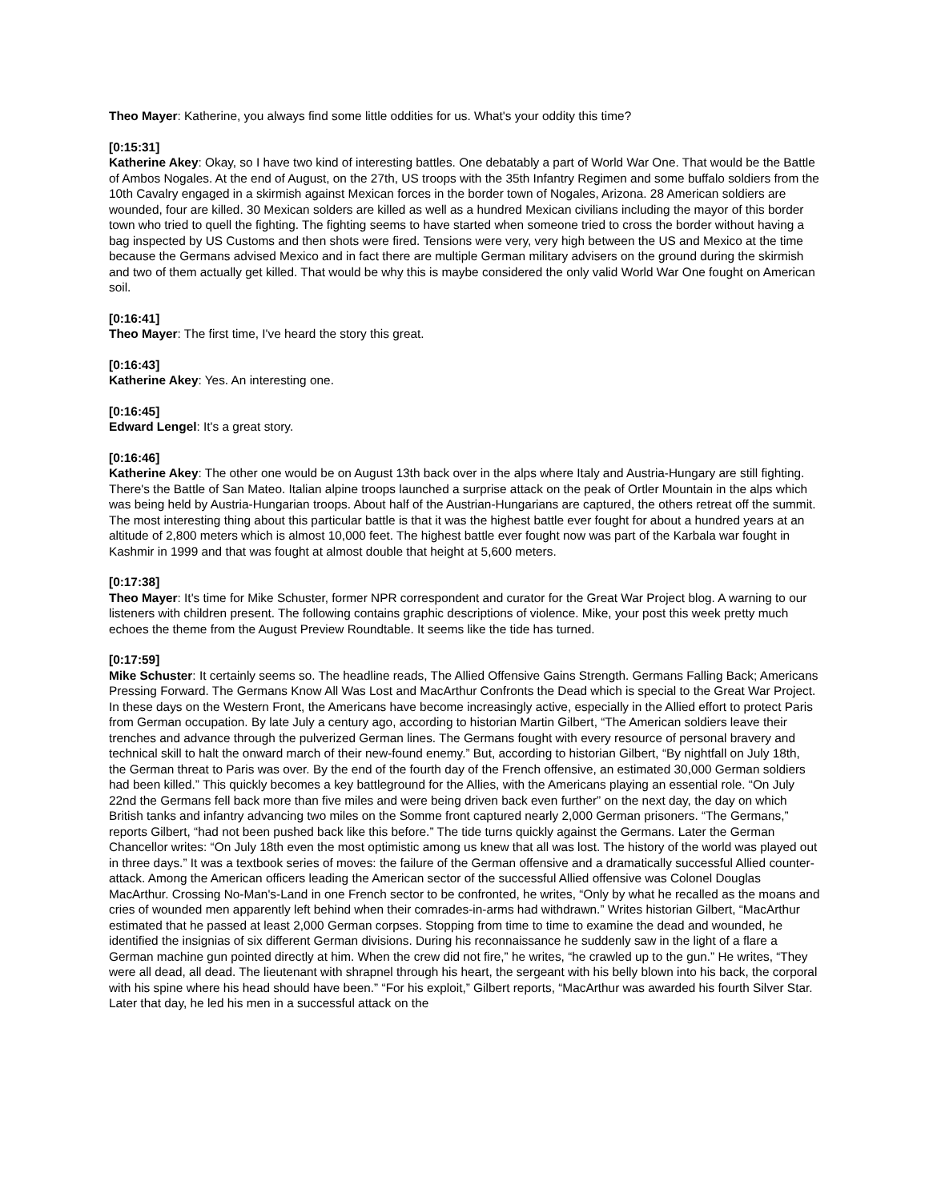Theo Mayer: Katherine, you always find some little oddities for us. What's your oddity this time?
[0:15:31]
Katherine Akey: Okay, so I have two kind of interesting battles. One debatably a part of World War One. That would be the Battle of Ambos Nogales. At the end of August, on the 27th, US troops with the 35th Infantry Regimen and some buffalo soldiers from the 10th Cavalry engaged in a skirmish against Mexican forces in the border town of Nogales, Arizona. 28 American soldiers are wounded, four are killed. 30 Mexican solders are killed as well as a hundred Mexican civilians including the mayor of this border town who tried to quell the fighting. The fighting seems to have started when someone tried to cross the border without having a bag inspected by US Customs and then shots were fired. Tensions were very, very high between the US and Mexico at the time because the Germans advised Mexico and in fact there are multiple German military advisers on the ground during the skirmish and two of them actually get killed. That would be why this is maybe considered the only valid World War One fought on American soil.
[0:16:41]
Theo Mayer: The first time, I've heard the story this great.
[0:16:43]
Katherine Akey: Yes. An interesting one.
[0:16:45]
Edward Lengel: It's a great story.
[0:16:46]
Katherine Akey: The other one would be on August 13th back over in the alps where Italy and Austria-Hungary are still fighting. There's the Battle of San Mateo. Italian alpine troops launched a surprise attack on the peak of Ortler Mountain in the alps which was being held by Austria-Hungarian troops. About half of the Austrian-Hungarians are captured, the others retreat off the summit. The most interesting thing about this particular battle is that it was the highest battle ever fought for about a hundred years at an altitude of 2,800 meters which is almost 10,000 feet. The highest battle ever fought now was part of the Karbala war fought in Kashmir in 1999 and that was fought at almost double that height at 5,600 meters.
[0:17:38]
Theo Mayer: It's time for Mike Schuster, former NPR correspondent and curator for the Great War Project blog. A warning to our listeners with children present. The following contains graphic descriptions of violence. Mike, your post this week pretty much echoes the theme from the August Preview Roundtable. It seems like the tide has turned.
[0:17:59]
Mike Schuster: It certainly seems so. The headline reads, The Allied Offensive Gains Strength. Germans Falling Back; Americans Pressing Forward. The Germans Know All Was Lost and MacArthur Confronts the Dead which is special to the Great War Project. In these days on the Western Front, the Americans have become increasingly active, especially in the Allied effort to protect Paris from German occupation. By late July a century ago, according to historian Martin Gilbert, “The American soldiers leave their trenches and advance through the pulverized German lines. The Germans fought with every resource of personal bravery and technical skill to halt the onward march of their new-found enemy.” But, according to historian Gilbert, “By nightfall on July 18th, the German threat to Paris was over. By the end of the fourth day of the French offensive, an estimated 30,000 German soldiers had been killed.” This quickly becomes a key battleground for the Allies, with the Americans playing an essential role. “On July 22nd the Germans fell back more than five miles and were being driven back even further” on the next day, the day on which British tanks and infantry advancing two miles on the Somme front captured nearly 2,000 German prisoners. “The Germans,” reports Gilbert, “had not been pushed back like this before.” The tide turns quickly against the Germans. Later the German Chancellor writes: “On July 18th even the most optimistic among us knew that all was lost. The history of the world was played out in three days.” It was a textbook series of moves: the failure of the German offensive and a dramatically successful Allied counter-attack. Among the American officers leading the American sector of the successful Allied offensive was Colonel Douglas MacArthur. Crossing No-Man's-Land in one French sector to be confronted, he writes, “Only by what he recalled as the moans and cries of wounded men apparently left behind when their comrades-in-arms had withdrawn.” Writes historian Gilbert, “MacArthur estimated that he passed at least 2,000 German corpses. Stopping from time to time to examine the dead and wounded, he identified the insignias of six different German divisions. During his reconnaissance he suddenly saw in the light of a flare a German machine gun pointed directly at him. When the crew did not fire,” he writes, “he crawled up to the gun.” He writes, “They were all dead, all dead. The lieutenant with shrapnel through his heart, the sergeant with his belly blown into his back, the corporal with his spine where his head should have been.” “For his exploit,” Gilbert reports, “MacArthur was awarded his fourth Silver Star. Later that day, he led his men in a successful attack on the